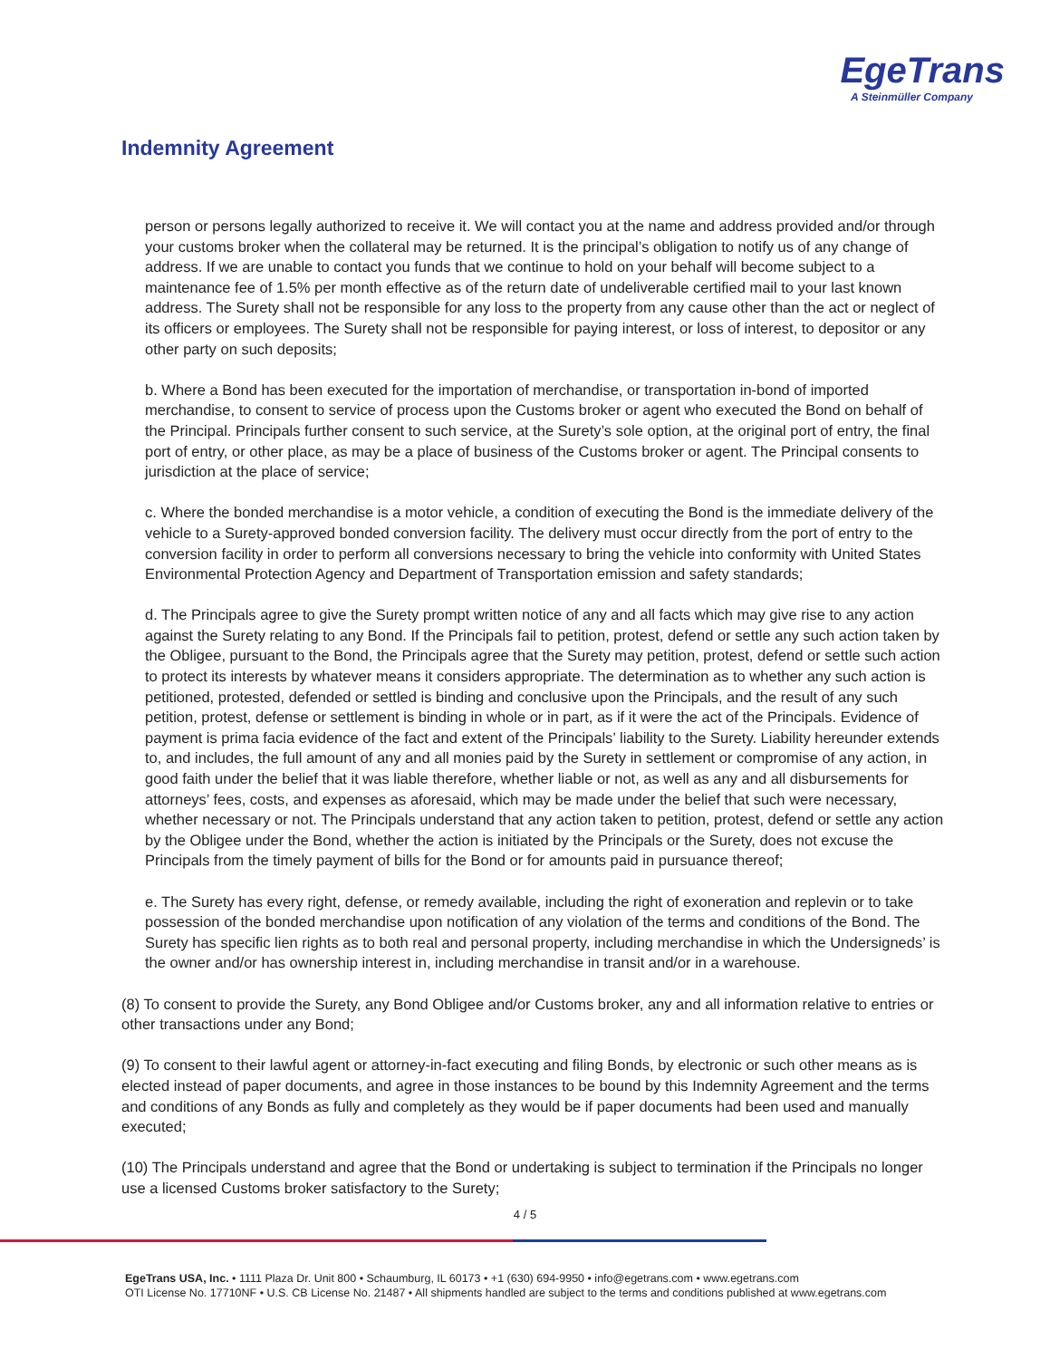EgeTrans
A Steinmüller Company
Indemnity Agreement
person or persons legally authorized to receive it. We will contact you at the name and address provided and/or through your customs broker when the collateral may be returned. It is the principal’s obligation to notify us of any change of address. If we are unable to contact you funds that we continue to hold on your behalf will become subject to a maintenance fee of 1.5% per month effective as of the return date of undeliverable certified mail to your last known address. The Surety shall not be responsible for any loss to the property from any cause other than the act or neglect of its officers or employees. The Surety shall not be responsible for paying interest, or loss of interest, to depositor or any other party on such deposits;
b. Where a Bond has been executed for the importation of merchandise, or transportation in-bond of imported merchandise, to consent to service of process upon the Customs broker or agent who executed the Bond on behalf of the Principal. Principals further consent to such service, at the Surety’s sole option, at the original port of entry, the final port of entry, or other place, as may be a place of business of the Customs broker or agent. The Principal consents to jurisdiction at the place of service;
c. Where the bonded merchandise is a motor vehicle, a condition of executing the Bond is the immediate delivery of the vehicle to a Surety-approved bonded conversion facility. The delivery must occur directly from the port of entry to the conversion facility in order to perform all conversions necessary to bring the vehicle into conformity with United States Environmental Protection Agency and Department of Transportation emission and safety standards;
d. The Principals agree to give the Surety prompt written notice of any and all facts which may give rise to any action against the Surety relating to any Bond. If the Principals fail to petition, protest, defend or settle any such action taken by the Obligee, pursuant to the Bond, the Principals agree that the Surety may petition, protest, defend or settle such action to protect its interests by whatever means it considers appropriate. The determination as to whether any such action is petitioned, protested, defended or settled is binding and conclusive upon the Principals, and the result of any such petition, protest, defense or settlement is binding in whole or in part, as if it were the act of the Principals. Evidence of payment is prima facia evidence of the fact and extent of the Principals’ liability to the Surety. Liability hereunder extends to, and includes, the full amount of any and all monies paid by the Surety in settlement or compromise of any action, in good faith under the belief that it was liable therefore, whether liable or not, as well as any and all disbursements for attorneys’ fees, costs, and expenses as aforesaid, which may be made under the belief that such were necessary, whether necessary or not. The Principals understand that any action taken to petition, protest, defend or settle any action by the Obligee under the Bond, whether the action is initiated by the Principals or the Surety, does not excuse the Principals from the timely payment of bills for the Bond or for amounts paid in pursuance thereof;
e. The Surety has every right, defense, or remedy available, including the right of exoneration and replevin or to take possession of the bonded merchandise upon notification of any violation of the terms and conditions of the Bond. The Surety has specific lien rights as to both real and personal property, including merchandise in which the Undersigneds’ is the owner and/or has ownership interest in, including merchandise in transit and/or in a warehouse.
(8) To consent to provide the Surety, any Bond Obligee and/or Customs broker, any and all information relative to entries or other transactions under any Bond;
(9) To consent to their lawful agent or attorney-in-fact executing and filing Bonds, by electronic or such other means as is elected instead of paper documents, and agree in those instances to be bound by this Indemnity Agreement and the terms and conditions of any Bonds as fully and completely as they would be if paper documents had been used and manually executed;
(10) The Principals understand and agree that the Bond or undertaking is subject to termination if the Principals no longer use a licensed Customs broker satisfactory to the Surety;
4 / 5
EgeTrans USA, Inc. • 1111 Plaza Dr. Unit 800 • Schaumburg, IL 60173 • +1 (630) 694-9950 • info@egetrans.com • www.egetrans.com
OTI License No. 17710NF • U.S. CB License No. 21487 • All shipments handled are subject to the terms and conditions published at www.egetrans.com